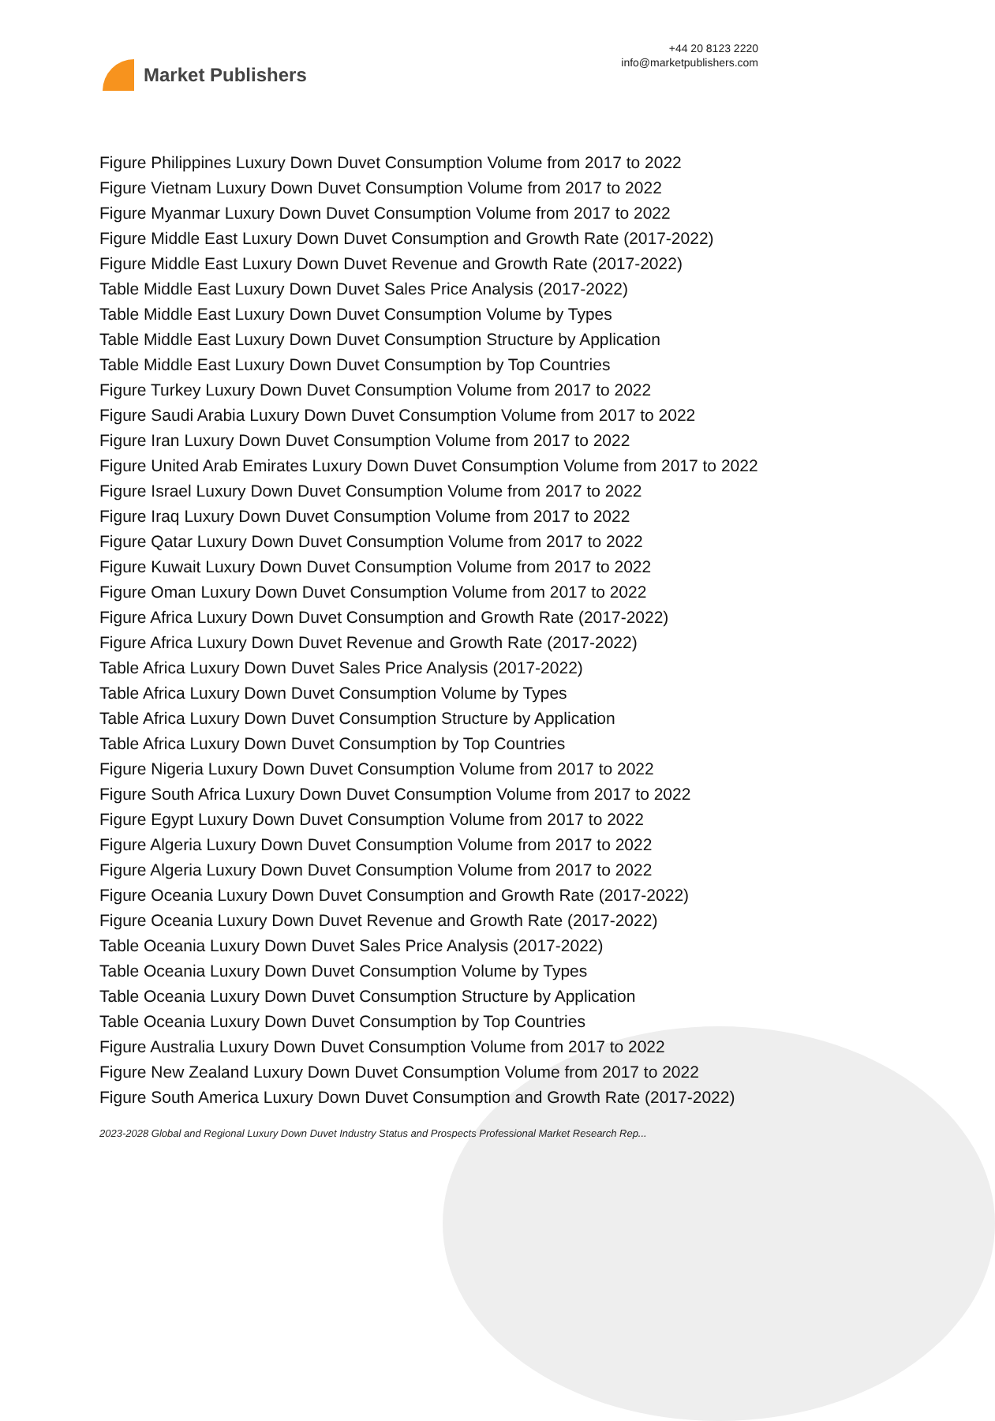Market Publishers
+44 20 8123 2220
info@marketpublishers.com
Figure Philippines Luxury Down Duvet Consumption Volume from 2017 to 2022
Figure Vietnam Luxury Down Duvet Consumption Volume from 2017 to 2022
Figure Myanmar Luxury Down Duvet Consumption Volume from 2017 to 2022
Figure Middle East Luxury Down Duvet Consumption and Growth Rate (2017-2022)
Figure Middle East Luxury Down Duvet Revenue and Growth Rate (2017-2022)
Table Middle East Luxury Down Duvet Sales Price Analysis (2017-2022)
Table Middle East Luxury Down Duvet Consumption Volume by Types
Table Middle East Luxury Down Duvet Consumption Structure by Application
Table Middle East Luxury Down Duvet Consumption by Top Countries
Figure Turkey Luxury Down Duvet Consumption Volume from 2017 to 2022
Figure Saudi Arabia Luxury Down Duvet Consumption Volume from 2017 to 2022
Figure Iran Luxury Down Duvet Consumption Volume from 2017 to 2022
Figure United Arab Emirates Luxury Down Duvet Consumption Volume from 2017 to 2022
Figure Israel Luxury Down Duvet Consumption Volume from 2017 to 2022
Figure Iraq Luxury Down Duvet Consumption Volume from 2017 to 2022
Figure Qatar Luxury Down Duvet Consumption Volume from 2017 to 2022
Figure Kuwait Luxury Down Duvet Consumption Volume from 2017 to 2022
Figure Oman Luxury Down Duvet Consumption Volume from 2017 to 2022
Figure Africa Luxury Down Duvet Consumption and Growth Rate (2017-2022)
Figure Africa Luxury Down Duvet Revenue and Growth Rate (2017-2022)
Table Africa Luxury Down Duvet Sales Price Analysis (2017-2022)
Table Africa Luxury Down Duvet Consumption Volume by Types
Table Africa Luxury Down Duvet Consumption Structure by Application
Table Africa Luxury Down Duvet Consumption by Top Countries
Figure Nigeria Luxury Down Duvet Consumption Volume from 2017 to 2022
Figure South Africa Luxury Down Duvet Consumption Volume from 2017 to 2022
Figure Egypt Luxury Down Duvet Consumption Volume from 2017 to 2022
Figure Algeria Luxury Down Duvet Consumption Volume from 2017 to 2022
Figure Algeria Luxury Down Duvet Consumption Volume from 2017 to 2022
Figure Oceania Luxury Down Duvet Consumption and Growth Rate (2017-2022)
Figure Oceania Luxury Down Duvet Revenue and Growth Rate (2017-2022)
Table Oceania Luxury Down Duvet Sales Price Analysis (2017-2022)
Table Oceania Luxury Down Duvet Consumption Volume by Types
Table Oceania Luxury Down Duvet Consumption Structure by Application
Table Oceania Luxury Down Duvet Consumption by Top Countries
Figure Australia Luxury Down Duvet Consumption Volume from 2017 to 2022
Figure New Zealand Luxury Down Duvet Consumption Volume from 2017 to 2022
Figure South America Luxury Down Duvet Consumption and Growth Rate (2017-2022)
2023-2028 Global and Regional Luxury Down Duvet Industry Status and Prospects Professional Market Research Rep...